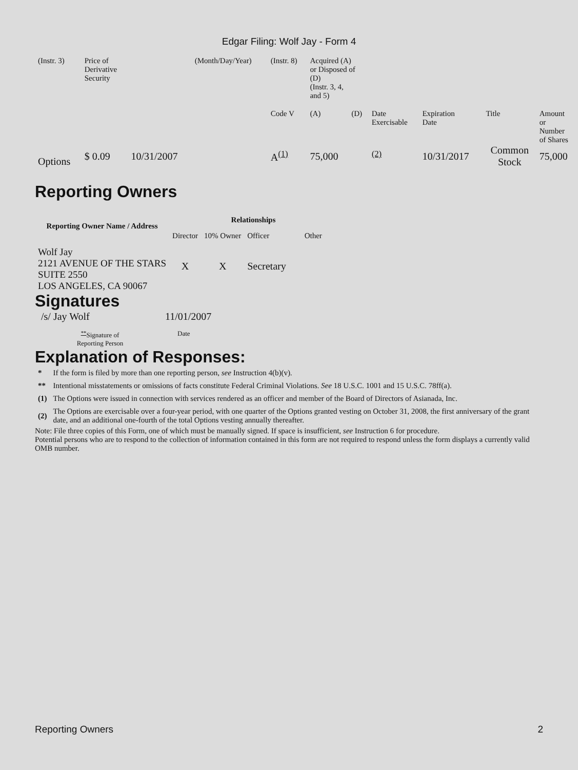Edgar Filing: Wolf Jay - Form 4
| (Instr. 3) | Price of Derivative Security | | (Month/Day/Year) | (Instr. 8) | Acquired (A) or Disposed of (D) (Instr. 3, 4, and 5) | | | | | |
| | | | | Code V | (A) | (D) | Date Exercisable | Expiration Date | Title | Amount or Number of Shares |
| Options | $ 0.09 | 10/31/2007 | | A<sup>(1)</sup> | 75,000 | | <sup>(2)</sup> | 10/31/2017 | Common Stock | 75,000 |
Reporting Owners
| Reporting Owner Name / Address | Relationships | | | |
| --- | --- | --- | --- | --- |
| | Director | 10% Owner | Officer | Other |
| Wolf Jay 2121 AVENUE OF THE STARS SUITE 2550 LOS ANGELES, CA 90067 | X | X | Secretary | |
Signatures
| /s/ Jay Wolf | 11/01/2007 |
| <sup>**</sup> Signature of Reporting Person | Date |
Explanation of Responses:
| * | If the form is filed by more than one reporting person, see Instruction 4(b)(v). |
| ** | Intentional misstatements or omissions of facts constitute Federal Criminal Violations. See 18 U.S.C. 1001 and 15 U.S.C. 78ff(a). |
| (1) | The Options were issued in connection with services rendered as an officer and member of the Board of Directors of Asianada, Inc. |
| (2) | The Options are exercisable over a four-year period, with one quarter of the Options granted vesting on October 31, 2008, the first anniversary of the grant date, and an additional one-fourth of the total Options vesting annually thereafter. |
Note: File three copies of this Form, one of which must be manually signed. If space is insufficient, see Instruction 6 for procedure.
Potential persons who are to respond to the collection of information contained in this form are not required to respond unless the form displays a currently valid OMB number.
Reporting Owners 2